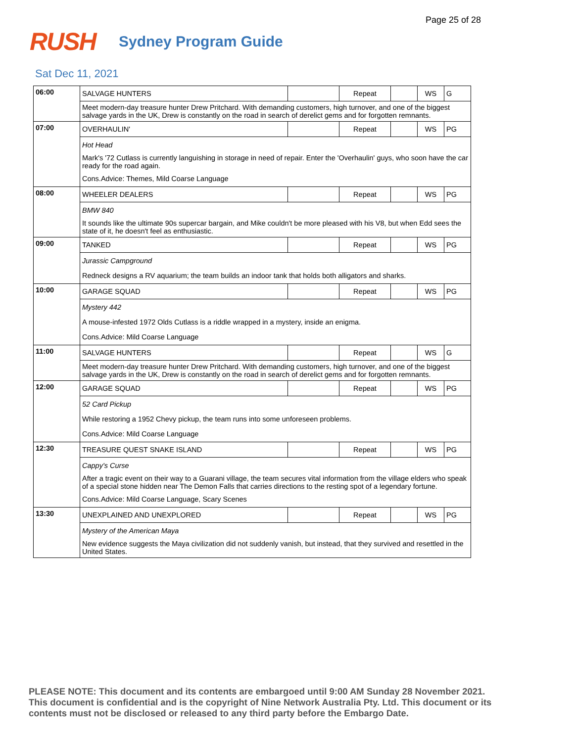Page 25 of 28
RUSH
Sydney Program Guide
Sat Dec 11, 2021
| 06:00 | SALVAGE HUNTERS | | Repeat | | WS | G |
| | Meet modern-day treasure hunter Drew Pritchard. With demanding customers, high turnover, and one of the biggest salvage yards in the UK, Drew is constantly on the road in search of derelict gems and for forgotten remnants. | | | | | |
| 07:00 | OVERHAULIN' | | Repeat | | WS | PG |
| | Hot Head Mark's '72 Cutlass is currently languishing in storage in need of repair. Enter the 'Overhaulin' guys, who soon have the car ready for the road again. Cons.Advice: Themes, Mild Coarse Language | | | | | |
| 08:00 | WHEELER DEALERS | | Repeat | | WS | PG |
| | BMW 840 It sounds like the ultimate 90s supercar bargain, and Mike couldn't be more pleased with his V8, but when Edd sees the state of it, he doesn't feel as enthusiastic. | | | | | |
| 09:00 | TANKED | | Repeat | | WS | PG |
| | Jurassic Campground Redneck designs a RV aquarium; the team builds an indoor tank that holds both alligators and sharks. | | | | | |
| 10:00 | GARAGE SQUAD | | Repeat | | WS | PG |
| | Mystery 442 A mouse-infested 1972 Olds Cutlass is a riddle wrapped in a mystery, inside an enigma. Cons.Advice: Mild Coarse Language | | | | | |
| 11:00 | SALVAGE HUNTERS | | Repeat | | WS | G |
| | Meet modern-day treasure hunter Drew Pritchard. With demanding customers, high turnover, and one of the biggest salvage yards in the UK, Drew is constantly on the road in search of derelict gems and for forgotten remnants. | | | | | |
| 12:00 | GARAGE SQUAD | | Repeat | | WS | PG |
| | 52 Card Pickup While restoring a 1952 Chevy pickup, the team runs into some unforeseen problems. Cons.Advice: Mild Coarse Language | | | | | |
| 12:30 | TREASURE QUEST SNAKE ISLAND | | Repeat | | WS | PG |
| | Cappy's Curse After a tragic event on their way to a Guarani village, the team secures vital information from the village elders who speak of a special stone hidden near The Demon Falls that carries directions to the resting spot of a legendary fortune. Cons.Advice: Mild Coarse Language, Scary Scenes | | | | | |
| 13:30 | UNEXPLAINED AND UNEXPLORED | | Repeat | | WS | PG |
| | Mystery of the American Maya New evidence suggests the Maya civilization did not suddenly vanish, but instead, that they survived and resettled in the United States. | | | | | |
PLEASE NOTE: This document and its contents are embargoed until 9:00 AM Sunday 28 November 2021. This document is confidential and is the copyright of Nine Network Australia Pty. Ltd. This document or its contents must not be disclosed or released to any third party before the Embargo Date.